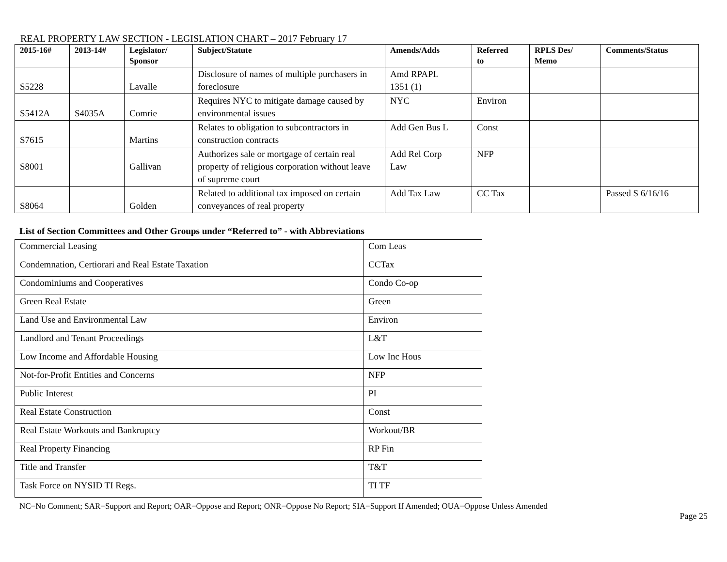REAL PROPERTY LAW SECTION - LEGISLATION CHART – 2017 February 17
| 2015-16# | 2013-14# | Legislator/ Sponsor | Subject/Statute | Amends/Adds | Referred to | RPLS Des/ Memo | Comments/Status |
| --- | --- | --- | --- | --- | --- | --- | --- |
| S5228 | | Lavalle | Disclosure of names of multiple purchasers in foreclosure | Amd RPAPL 1351 (1) | | | |
| S5412A | S4035A | Comrie | Requires NYC to mitigate damage caused by environmental issues | NYC | Environ | | |
| S7615 | | Martins | Relates to obligation to subcontractors in construction contracts | Add Gen Bus L | Const | | |
| S8001 | | Gallivan | Authorizes sale or mortgage of certain real property of religious corporation without leave of supreme court | Add Rel Corp Law | NFP | | |
| S8064 | | Golden | Related to additional tax imposed on certain conveyances of real property | Add Tax Law | CC Tax | | Passed S 6/16/16 |
List of Section Committees and Other Groups under “Referred to” - with Abbreviations
| Commercial Leasing | Com Leas |
| Condemnation, Certiorari and Real Estate Taxation | CCTax |
| Condominiums and Cooperatives | Condo Co-op |
| Green Real Estate | Green |
| Land Use and Environmental Law | Environ |
| Landlord and Tenant Proceedings | L&T |
| Low Income and Affordable Housing | Low Inc Hous |
| Not-for-Profit Entities and Concerns | NFP |
| Public Interest | PI |
| Real Estate Construction | Const |
| Real Estate Workouts and Bankruptcy | Workout/BR |
| Real Property Financing | RP Fin |
| Title and Transfer | T&T |
| Task Force on NYSID TI Regs. | TI TF |
NC=No Comment; SAR=Support and Report; OAR=Oppose and Report; ONR=Oppose No Report; SIA=Support If Amended; OUA=Oppose Unless Amended
Page 25